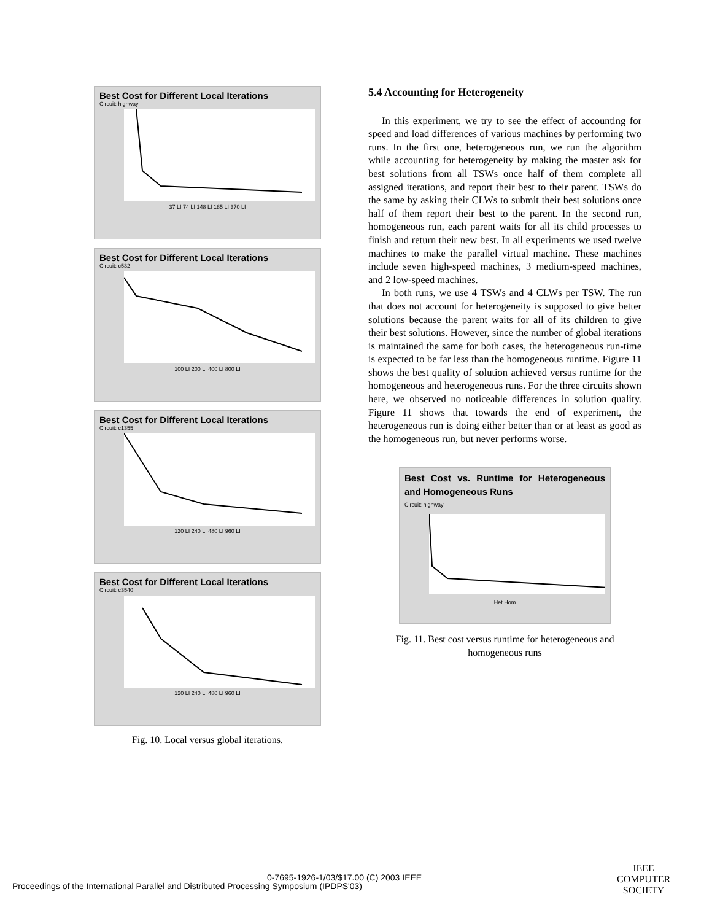Best Cost for Different Local Iterations
Circuit: highway
37 LI 74 LI 148 LI 185 LI 370 LI
Best Cost for Different Local Iterations
Circuit: c532
100 LI 200 LI 400 LI 800 LI
Best Cost for Different Local Iterations
Circuit: c1355
120 LI 240 LI 480 LI 960 LI
Best Cost for Different Local Iterations
Circuit: c3540
120 LI 240 LI 480 LI 960 LI
Fig. 10. Local versus global iterations.
5.4 Accounting for Heterogeneity
In this experiment, we try to see the effect of accounting for speed and load differences of various machines by performing two runs. In the first one, heterogeneous run, we run the algorithm while accounting for heterogeneity by making the master ask for best solutions from all TSWs once half of them complete all assigned iterations, and report their best to their parent. TSWs do the same by asking their CLWs to submit their best solutions once half of them report their best to the parent. In the second run, homogeneous run, each parent waits for all its child processes to finish and return their new best. In all experiments we used twelve machines to make the parallel virtual machine. These machines include seven high-speed machines, 3 medium-speed machines, and 2 low-speed machines.
In both runs, we use 4 TSWs and 4 CLWs per TSW. The run that does not account for heterogeneity is supposed to give better solutions because the parent waits for all of its children to give their best solutions. However, since the number of global iterations is maintained the same for both cases, the heterogeneous run-time is expected to be far less than the homogeneous runtime. Figure 11 shows the best quality of solution achieved versus runtime for the homogeneous and heterogeneous runs. For the three circuits shown here, we observed no noticeable differences in solution quality. Figure 11 shows that towards the end of experiment, the heterogeneous run is doing either better than or at least as good as the homogeneous run, but never performs worse.
Best Cost vs. Runtime for Heterogeneous and Homogeneous Runs
Circuit: highway
Het Hom
Fig. 11. Best cost versus runtime for heterogeneous and homogeneous runs
IEEE
COMPUTER
SOCIETY
0-7695-1926-1/03/$17.00 (C) 2003 IEEE
Proceedings of the International Parallel and Distributed Processing Symposium (IPDPS'03)